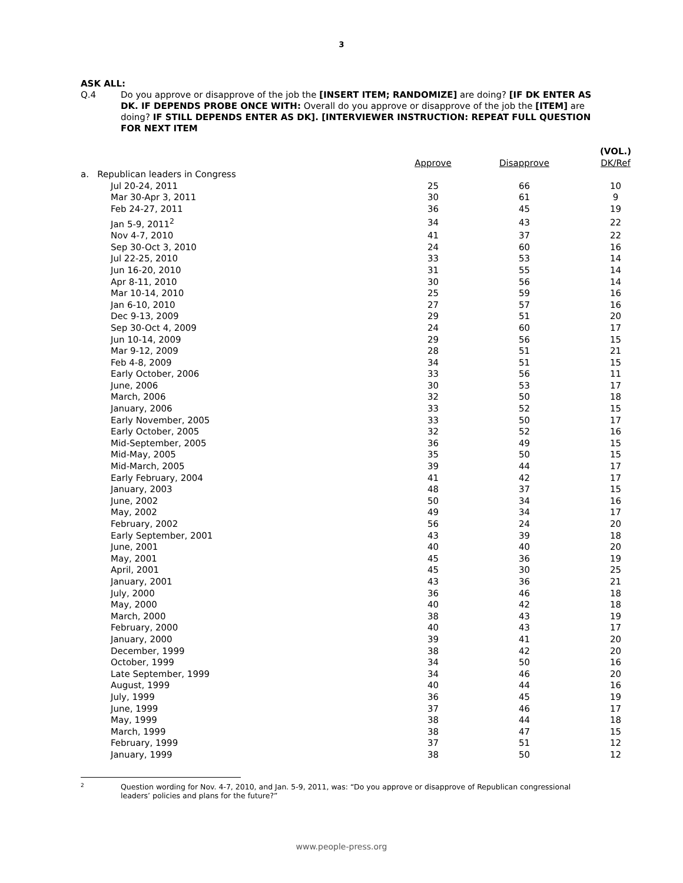3
ASK ALL:
Q.4 Do you approve or disapprove of the job the [INSERT ITEM; RANDOMIZE] are doing? [IF DK ENTER AS DK. IF DEPENDS PROBE ONCE WITH: Overall do you approve or disapprove of the job the [ITEM] are doing? IF STILL DEPENDS ENTER AS DK]. [INTERVIEWER INSTRUCTION: REPEAT FULL QUESTION FOR NEXT ITEM
| | Approve | Disapprove | (VOL.) DK/Ref |
| --- | --- | --- | --- |
| a. Republican leaders in Congress | | | |
| Jul 20-24, 2011 | 25 | 66 | 10 |
| Mar 30-Apr 3, 2011 | 30 | 61 | 9 |
| Feb 24-27, 2011 | 36 | 45 | 19 |
| Jan 5-9, 2011<sup>2</sup> | 34 | 43 | 22 |
| Nov 4-7, 2010 | 41 | 37 | 22 |
| Sep 30-Oct 3, 2010 | 24 | 60 | 16 |
| Jul 22-25, 2010 | 33 | 53 | 14 |
| Jun 16-20, 2010 | 31 | 55 | 14 |
| Apr 8-11, 2010 | 30 | 56 | 14 |
| Mar 10-14, 2010 | 25 | 59 | 16 |
| Jan 6-10, 2010 | 27 | 57 | 16 |
| Dec 9-13, 2009 | 29 | 51 | 20 |
| Sep 30-Oct 4, 2009 | 24 | 60 | 17 |
| Jun 10-14, 2009 | 29 | 56 | 15 |
| Mar 9-12, 2009 | 28 | 51 | 21 |
| Feb 4-8, 2009 | 34 | 51 | 15 |
| Early October, 2006 | 33 | 56 | 11 |
| June, 2006 | 30 | 53 | 17 |
| March, 2006 | 32 | 50 | 18 |
| January, 2006 | 33 | 52 | 15 |
| Early November, 2005 | 33 | 50 | 17 |
| Early October, 2005 | 32 | 52 | 16 |
| Mid-September, 2005 | 36 | 49 | 15 |
| Mid-May, 2005 | 35 | 50 | 15 |
| Mid-March, 2005 | 39 | 44 | 17 |
| Early February, 2004 | 41 | 42 | 17 |
| January, 2003 | 48 | 37 | 15 |
| June, 2002 | 50 | 34 | 16 |
| May, 2002 | 49 | 34 | 17 |
| February, 2002 | 56 | 24 | 20 |
| Early September, 2001 | 43 | 39 | 18 |
| June, 2001 | 40 | 40 | 20 |
| May, 2001 | 45 | 36 | 19 |
| April, 2001 | 45 | 30 | 25 |
| January, 2001 | 43 | 36 | 21 |
| July, 2000 | 36 | 46 | 18 |
| May, 2000 | 40 | 42 | 18 |
| March, 2000 | 38 | 43 | 19 |
| February, 2000 | 40 | 43 | 17 |
| January, 2000 | 39 | 41 | 20 |
| December, 1999 | 38 | 42 | 20 |
| October, 1999 | 34 | 50 | 16 |
| Late September, 1999 | 34 | 46 | 20 |
| August, 1999 | 40 | 44 | 16 |
| July, 1999 | 36 | 45 | 19 |
| June, 1999 | 37 | 46 | 17 |
| May, 1999 | 38 | 44 | 18 |
| March, 1999 | 38 | 47 | 15 |
| February, 1999 | 37 | 51 | 12 |
| January, 1999 | 38 | 50 | 12 |
2 Question wording for Nov. 4-7, 2010, and Jan. 5-9, 2011, was: “Do you approve or disapprove of Republican congressional leaders’ policies and plans for the future?”
www.people-press.org